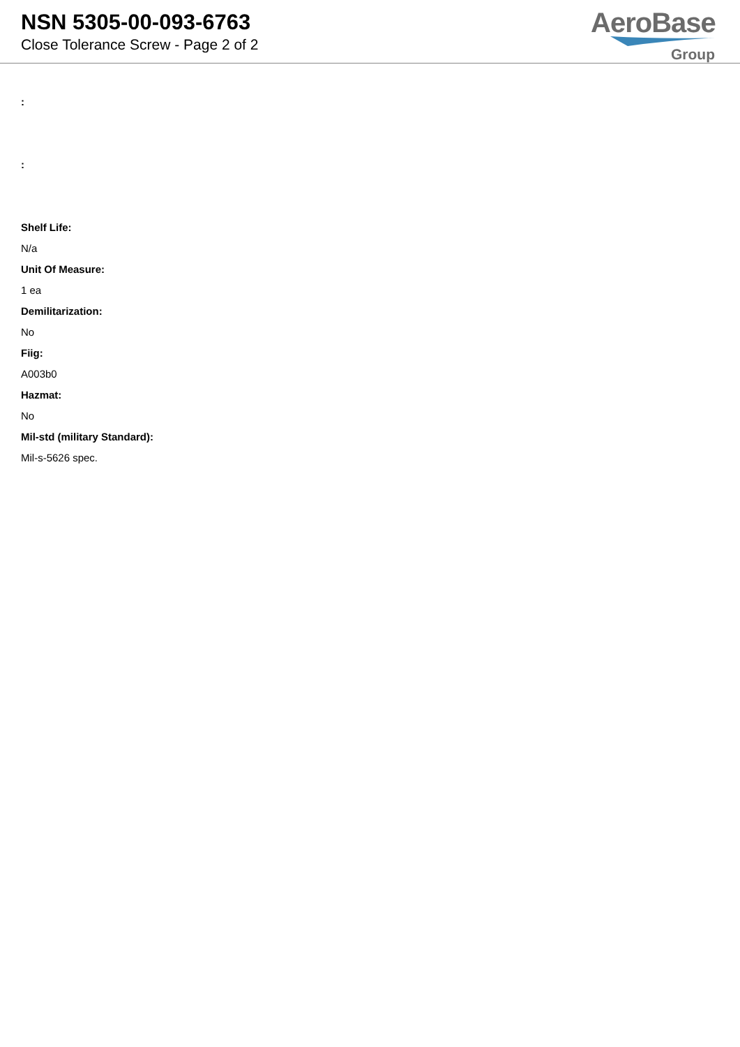NSN 5305-00-093-6763
Close Tolerance Screw - Page 2 of 2
AeroBase
Group
:
:
Shelf Life:
N/a
Unit Of Measure:
1 ea
Demilitarization:
No
Fiig:
A003b0
Hazmat:
No
Mil-std (military Standard):
Mil-s-5626 spec.